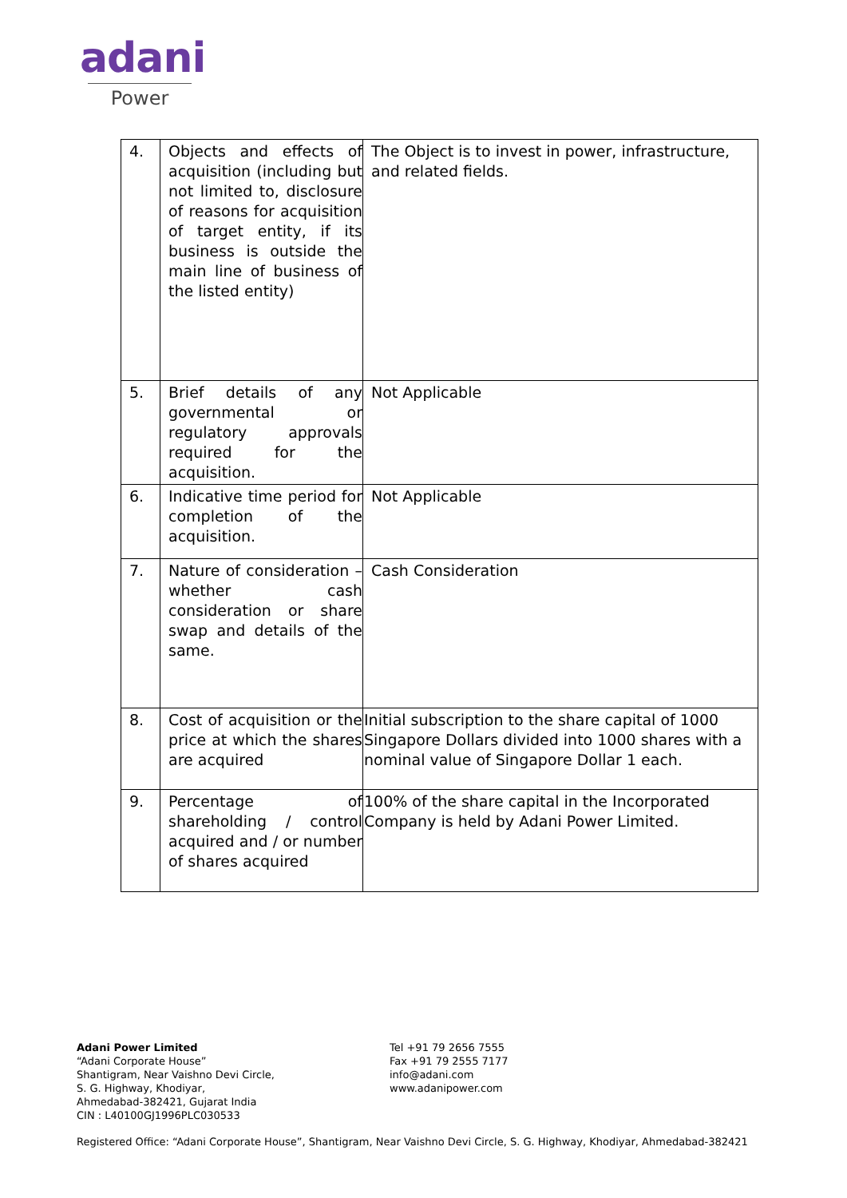adani
Power
| 4. | Objects and effects of acquisition (including but not limited to, disclosure of reasons for acquisition of target entity, if its business is outside the main line of business of the listed entity) | The Object is to invest in power, infrastructure, and related fields. |
| 5. | Brief details of any governmental or regulatory approvals required for the acquisition. | Not Applicable |
| 6. | Indicative time period for completion of the acquisition. | Not Applicable |
| 7. | Nature of consideration – whether cash consideration or share swap and details of the same. | Cash Consideration |
| 8. | Cost of acquisition or the price at which the shares are acquired | Initial subscription to the share capital of 1000 Singapore Dollars divided into 1000 shares with a nominal value of Singapore Dollar 1 each. |
| 9. | Percentage of shareholding / control acquired and / or number of shares acquired | 100% of the share capital in the Incorporated Company is held by Adani Power Limited. |
Adani Power Limited
“Adani Corporate House”
Shantigram, Near Vaishno Devi Circle,
S. G. Highway, Khodiyar,
Ahmedabad-382421, Gujarat India
CIN : L40100GJ1996PLC030533
Tel +91 79 2656 7555
Fax +91 79 2555 7177
info@adani.com
www.adanipower.com
Registered Office: “Adani Corporate House”, Shantigram, Near Vaishno Devi Circle, S. G. Highway, Khodiyar, Ahmedabad-382421